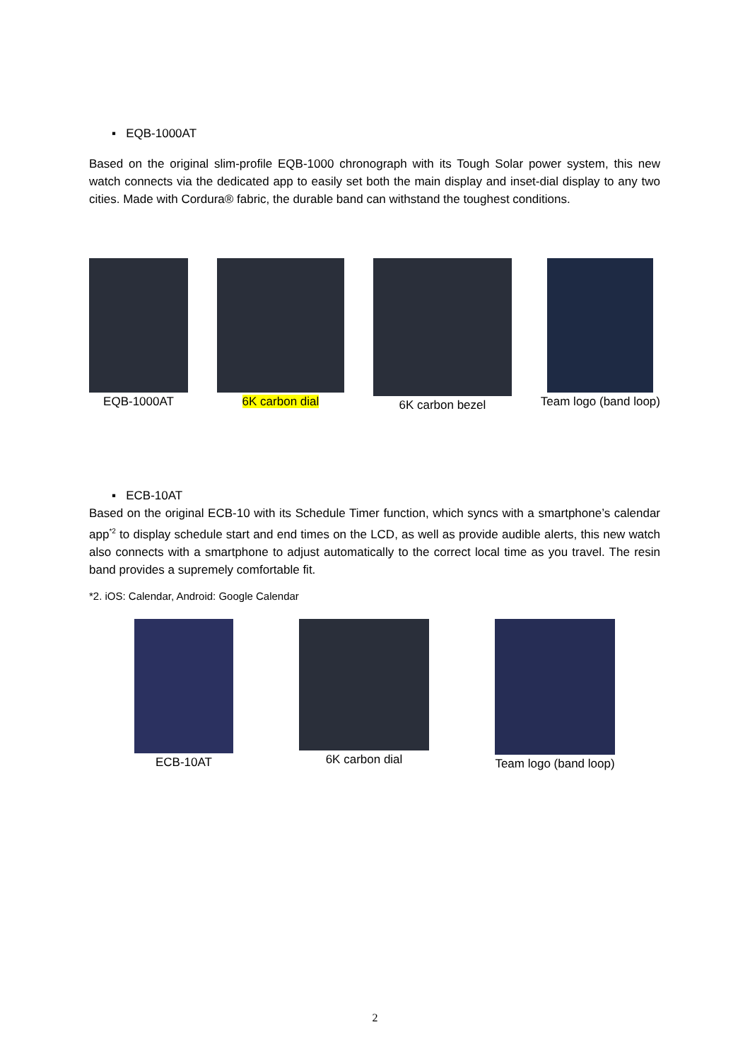▪ EQB-1000AT
Based on the original slim-profile EQB-1000 chronograph with its Tough Solar power system, this new watch connects via the dedicated app to easily set both the main display and inset-dial display to any two cities. Made with Cordura® fabric, the durable band can withstand the toughest conditions.
EQB-1000AT 6K carbon dial 6K carbon bezel Team logo (band loop)
▪ ECB-10AT
Based on the original ECB-10 with its Schedule Timer function, which syncs with a smartphone’s calendar app<sup>*2</sup> to display schedule start and end times on the LCD, as well as provide audible alerts, this new watch also connects with a smartphone to adjust automatically to the correct local time as you travel. The resin band provides a supremely comfortable fit.
*2. iOS: Calendar, Android: Google Calendar
ECB-10AT 6K carbon dial Team logo (band loop)
2